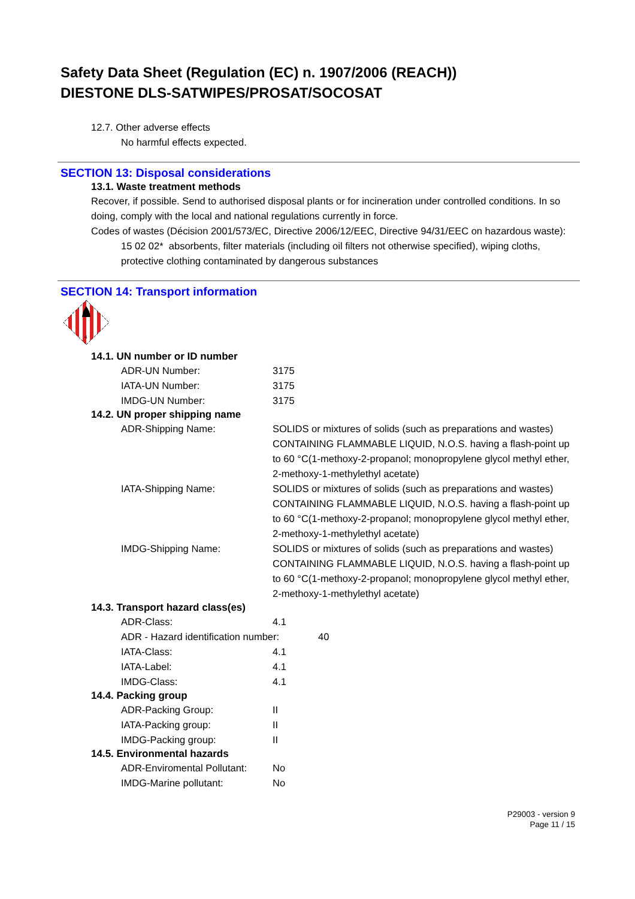Safety Data Sheet (Regulation (EC) n. 1907/2006 (REACH))
DIESTONE DLS-SATWIPES/PROSAT/SOCOSAT
12.7. Other adverse effects
No harmful effects expected.
SECTION 13: Disposal considerations
13.1. Waste treatment methods
Recover, if possible. Send to authorised disposal plants or for incineration under controlled conditions. In so doing, comply with the local and national regulations currently in force.
Codes of wastes (Décision 2001/573/EC, Directive 2006/12/EEC, Directive 94/31/EEC on hazardous waste):
15 02 02* absorbents, filter materials (including oil filters not otherwise specified), wiping cloths, protective clothing contaminated by dangerous substances
SECTION 14: Transport information
4
14.1. UN number or ID number
ADR-UN Number: 3175
IATA-UN Number: 3175
IMDG-UN Number: 3175
14.2. UN proper shipping name
ADR-Shipping Name: SOLIDS or mixtures of solids (such as preparations and wastes) CONTAINING FLAMMABLE LIQUID, N.O.S. having a flash-point up to 60 °C(1-methoxy-2-propanol; monopropylene glycol methyl ether, 2-methoxy-1-methylethyl acetate)
IATA-Shipping Name: SOLIDS or mixtures of solids (such as preparations and wastes) CONTAINING FLAMMABLE LIQUID, N.O.S. having a flash-point up to 60 °C(1-methoxy-2-propanol; monopropylene glycol methyl ether, 2-methoxy-1-methylethyl acetate)
IMDG-Shipping Name: SOLIDS or mixtures of solids (such as preparations and wastes) CONTAINING FLAMMABLE LIQUID, N.O.S. having a flash-point up to 60 °C(1-methoxy-2-propanol; monopropylene glycol methyl ether, 2-methoxy-1-methylethyl acetate)
14.3. Transport hazard class(es)
ADR-Class: 4.1
ADR - Hazard identification number: 40
IATA-Class: 4.1
IATA-Label: 4.1
IMDG-Class: 4.1
14.4. Packing group
ADR-Packing Group: II
IATA-Packing group: II
IMDG-Packing group: II
14.5. Environmental hazards
ADR-Enviromental Pollutant: No
IMDG-Marine pollutant: No
P29003 - version 9
Page 11 / 15